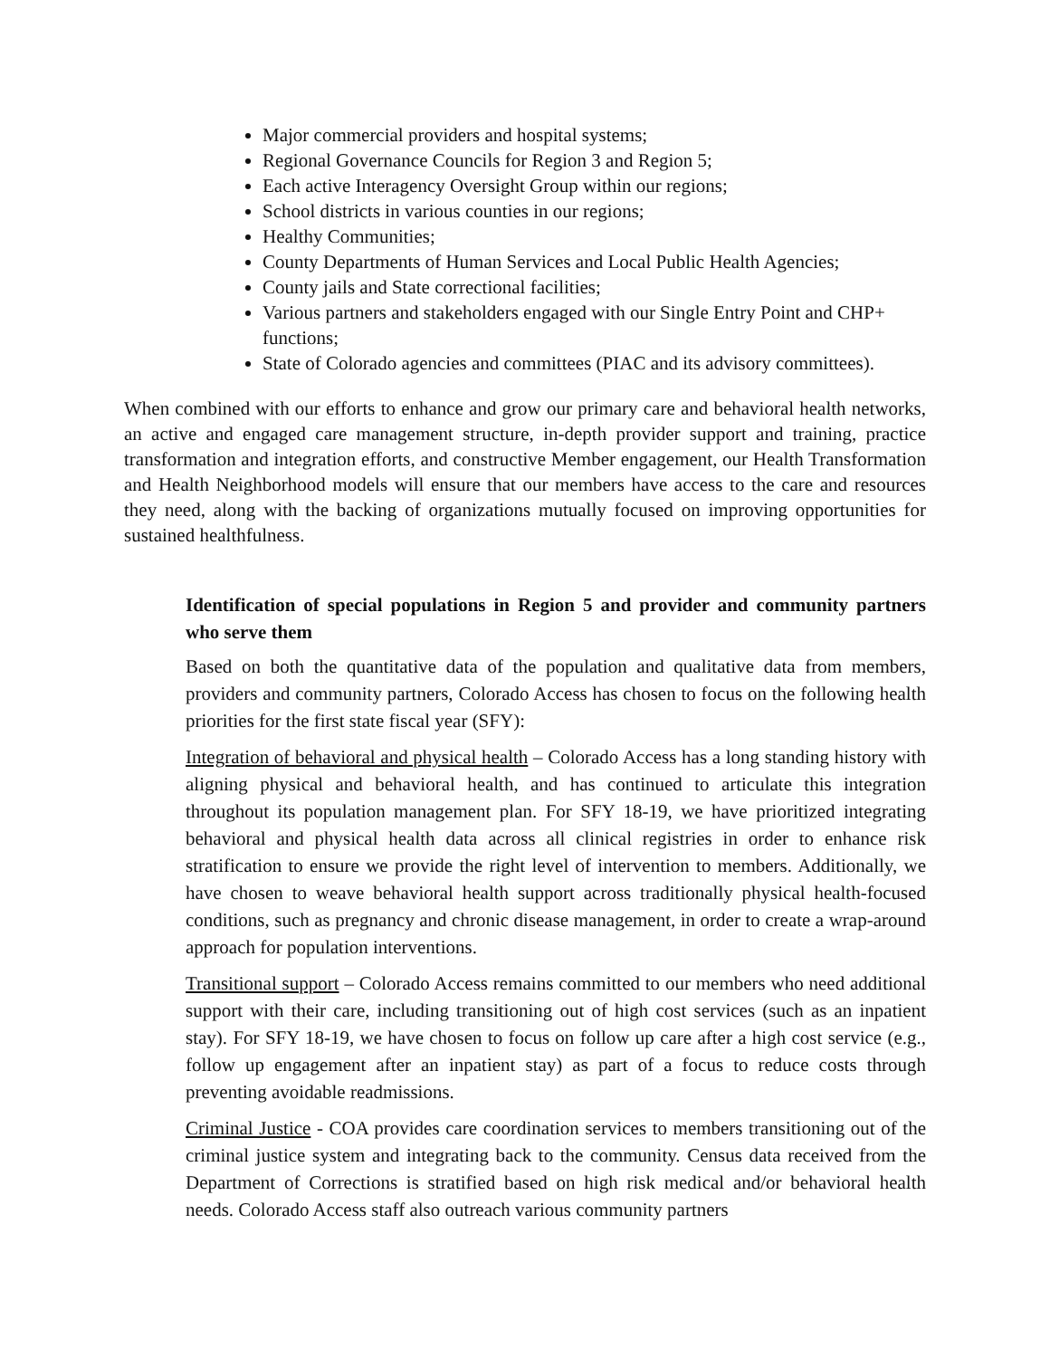Major commercial providers and hospital systems;
Regional Governance Councils for Region 3 and Region 5;
Each active Interagency Oversight Group within our regions;
School districts in various counties in our regions;
Healthy Communities;
County Departments of Human Services and Local Public Health Agencies;
County jails and State correctional facilities;
Various partners and stakeholders engaged with our Single Entry Point and CHP+ functions;
State of Colorado agencies and committees (PIAC and its advisory committees).
When combined with our efforts to enhance and grow our primary care and behavioral health networks, an active and engaged care management structure, in-depth provider support and training, practice transformation and integration efforts, and constructive Member engagement, our Health Transformation and Health Neighborhood models will ensure that our members have access to the care and resources they need, along with the backing of organizations mutually focused on improving opportunities for sustained healthfulness.
Identification of special populations in Region 5 and provider and community partners who serve them
Based on both the quantitative data of the population and qualitative data from members, providers and community partners, Colorado Access has chosen to focus on the following health priorities for the first state fiscal year (SFY):
Integration of behavioral and physical health – Colorado Access has a long standing history with aligning physical and behavioral health, and has continued to articulate this integration throughout its population management plan. For SFY 18-19, we have prioritized integrating behavioral and physical health data across all clinical registries in order to enhance risk stratification to ensure we provide the right level of intervention to members. Additionally, we have chosen to weave behavioral health support across traditionally physical health-focused conditions, such as pregnancy and chronic disease management, in order to create a wrap-around approach for population interventions.
Transitional support – Colorado Access remains committed to our members who need additional support with their care, including transitioning out of high cost services (such as an inpatient stay). For SFY 18-19, we have chosen to focus on follow up care after a high cost service (e.g., follow up engagement after an inpatient stay) as part of a focus to reduce costs through preventing avoidable readmissions.
Criminal Justice - COA provides care coordination services to members transitioning out of the criminal justice system and integrating back to the community. Census data received from the Department of Corrections is stratified based on high risk medical and/or behavioral health needs. Colorado Access staff also outreach various community partners